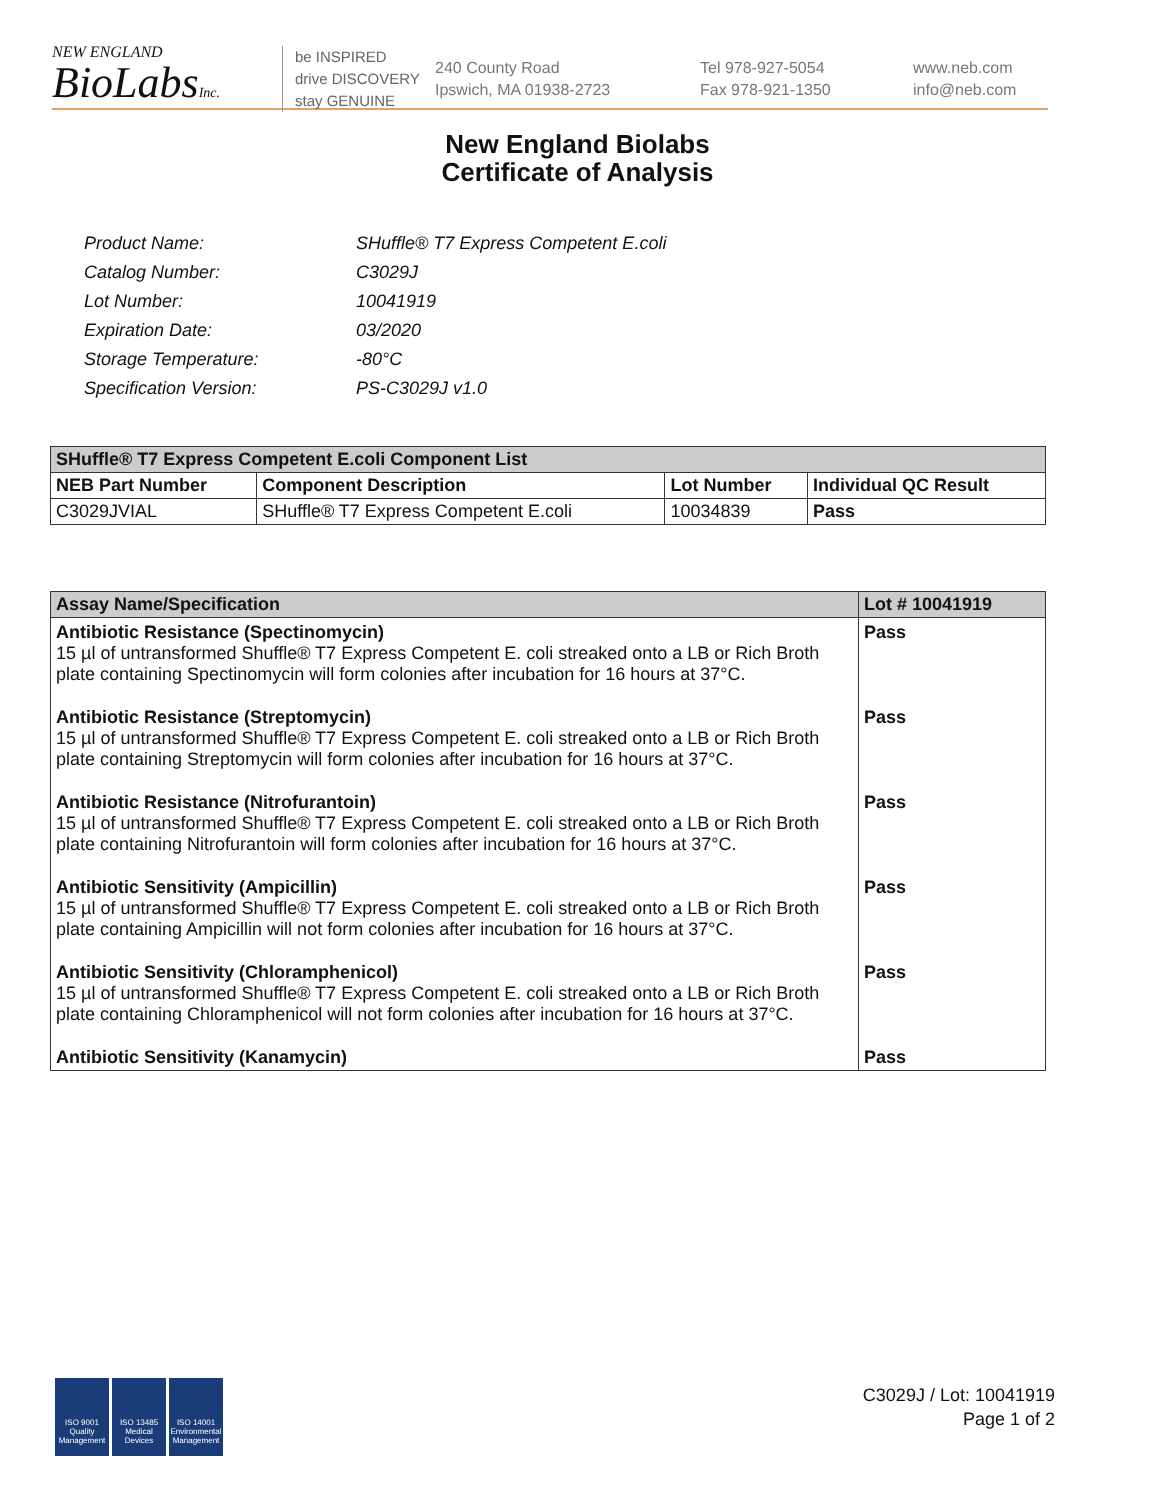NEW ENGLAND
BioLabsInc.
be INSPIRED
drive DISCOVERY
stay GENUINE
240 County Road
Ipswich, MA 01938-2723
Tel 978-927-5054
Fax 978-921-1350
www.neb.com
info@neb.com
New England Biolabs
Certificate of Analysis
| Product Name: | SHuffle® T7 Express Competent E.coli |
| Catalog Number: | C3029J |
| Lot Number: | 10041919 |
| Expiration Date: | 03/2020 |
| Storage Temperature: | -80°C |
| Specification Version: | PS-C3029J v1.0 |
| SHuffle® T7 Express Competent E.coli Component List | | | |
| --- | --- | --- | --- |
| NEB Part Number | Component Description | Lot Number | Individual QC Result |
| C3029JVIAL | SHuffle® T7 Express Competent E.coli | 10034839 | Pass |
| Assay Name/Specification | Lot # 10041919 |
| --- | --- |
| Antibiotic Resistance (Spectinomycin) 15 µl of untransformed Shuffle® T7 Express Competent E. coli streaked onto a LB or Rich Broth plate containing Spectinomycin will form colonies after incubation for 16 hours at 37°C. | Pass |
| Antibiotic Resistance (Streptomycin) 15 µl of untransformed Shuffle® T7 Express Competent E. coli streaked onto a LB or Rich Broth plate containing Streptomycin will form colonies after incubation for 16 hours at 37°C. | Pass |
| Antibiotic Resistance (Nitrofurantoin) 15 µl of untransformed Shuffle® T7 Express Competent E. coli streaked onto a LB or Rich Broth plate containing Nitrofurantoin will form colonies after incubation for 16 hours at 37°C. | Pass |
| Antibiotic Sensitivity (Ampicillin) 15 µl of untransformed Shuffle® T7 Express Competent E. coli streaked onto a LB or Rich Broth plate containing Ampicillin will not form colonies after incubation for 16 hours at 37°C. | Pass |
| Antibiotic Sensitivity (Chloramphenicol) 15 µl of untransformed Shuffle® T7 Express Competent E. coli streaked onto a LB or Rich Broth plate containing Chloramphenicol will not form colonies after incubation for 16 hours at 37°C. | Pass |
| Antibiotic Sensitivity (Kanamycin) | Pass |
ISO 9001 Quality Management
ISO 13485 Medical Devices
ISO 14001 Environmental Management
C3029J / Lot: 10041919
Page 1 of 2